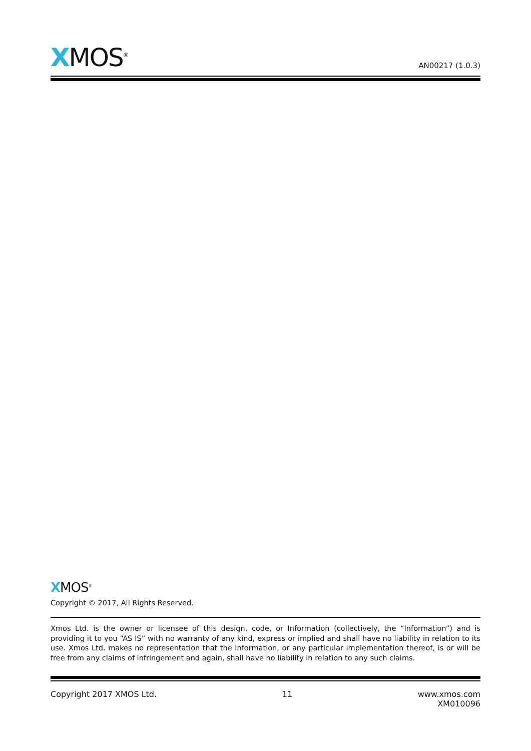XMOS<sup>®</sup>
AN00217 (1.0.3)
XMOS<sup>®</sup>
Copyright © 2017, All Rights Reserved.
Xmos Ltd. is the owner or licensee of this design, code, or Information (collectively, the “Information”) and is providing it to you “AS IS” with no warranty of any kind, express or implied and shall have no liability in relation to its use. Xmos Ltd. makes no representation that the Information, or any particular implementation thereof, is or will be free from any claims of infringement and again, shall have no liability in relation to any such claims.
Copyright 2017 XMOS Ltd. 11 www.xmos.com
XM010096